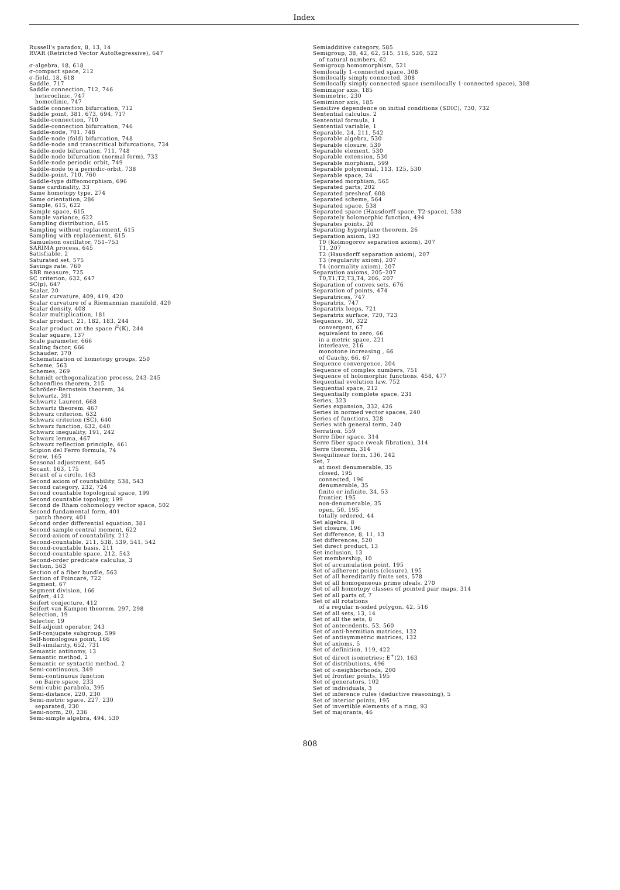Index
Russell's paradox, 8, 13, 14
RVAR (Retricted Vector AutoRegressive), 647
σ-algebra, 18, 618
σ-compact space, 212
σ-field, 18, 618
Saddle, 717
Saddle connection, 712, 746
heteroclinic, 747
homoclinic, 747
Saddle connection bifurcation, 712
Saddle point, 381, 673, 694, 717
Saddle-connection, 710
Saddle-connection bifurcation, 746
Saddle-node, 701, 748
Saddle-node (fold) bifurcation, 748
Saddle-node and transcritical bifurcations, 734
Saddle-node bifurcation, 711, 748
Saddle-node bifurcation (normal form), 733
Saddle-node periodic orbit, 749
Saddle-node to a periodic-orbit, 738
Saddle-point, 710, 760
Saddle-type diffeomorphism, 696
Same cardinality, 33
Same homotopy type, 274
Same orientation, 286
Sample, 615, 622
Sample space, 615
Sample variance, 622
Sampling distribution, 615
Sampling without replacement, 615
Sampling with replacement, 615
Samuelson oscillator, 751–753
SARIMA process, 645
Satisfiable, 2
Saturated set, 575
Savings rate, 760
SBR measure, 725
SC criterion, 632, 647
SC(p), 647
Scalar, 20
Scalar curvature, 409, 419, 420
Scalar curvature of a Riemannian manifold, 420
Scalar density, 408
Scalar multiplication, 181
Scalar product, 21, 182, 183, 244
Scalar product on the space l<sup>2</sup>(𝕂), 244
Scalar square, 137
Scale parameter, 666
Scaling factor, 666
Schauder, 370
Schematization of homotopy groups, 250
Scheme, 563
Schemes, 269
Schmidt orthogonalization process, 243–245
Schoenflies theorem, 215
Schröder-Bernstein theorem, 34
Schwartz, 391
Schwartz Laurent, 668
Schwartz theorem, 467
Schwarz criterion, 632
Schwarz criterion (SC), 640
Schwarz function, 632, 640
Schwarz inequality, 191, 242
Schwarz lemma, 467
Schwarz reflection principle, 461
Scipion del Ferro formula, 74
Screw, 165
Seasonal adjustment, 645
Secant, 163, 175
Secant of a circle, 163
Second axiom of countability, 538, 543
Second category, 232, 724
Second countable topological space, 199
Second countable topology, 199
Second de Rham cohomology vector space, 502
Second fundamental form, 401
patch theory, 401
Second order differential equation, 381
Second sample central moment, 622
Second-axiom of countability, 212
Second-countable, 211, 538, 539, 541, 542
Second-countable basis, 211
Second-countable space, 212, 543
Second-order predicate calculus, 3
Section, 563
Section of a fiber bundle, 563
Section of Poincaré, 722
Segment, 67
Segment division, 166
Seifert, 412
Seifert conjecture, 412
Seifert-van Kampen theorem, 297, 298
Selection, 19
Selector, 19
Self-adjoint operator, 243
Self-conjugate subgroup, 599
Self-homologous point, 166
Self-similarity, 652, 731
Semantic antinomy, 13
Semantic method, 2
Semantic or syntactic method, 2
Semi-continuous, 349
Semi-continuous function
on Baire space, 233
Semi-cubic parabola, 395
Semi-distance, 220, 230
Semi-metric space, 227, 230
separated, 230
Semi-norm, 20, 236
Semi-simple algebra, 494, 530
Semiadditive category, 585
Semigroup, 38, 42, 62, 515, 516, 520, 522
of natural numbers, 62
Semigroup homomorphism, 521
Semilocally 1-connected space, 308
Semilocally simply connected, 308
Semilocally simply connected space (semilocally 1-connected space), 308
Semimajor axis, 185
Semimetric, 230
Semiminor axis, 185
Sensitive dependence on initial conditions (SDIC), 730, 732
Sentential calculus, 2
Sentential formula, 1
Sentential variable, 1
Separable, 24, 211, 542
Separable algebra, 530
Separable closure, 530
Separable element, 530
Separable extension, 530
Separable morphism, 599
Separable polynomial, 113, 125, 530
Separable space, 24
Separated morphism, 565
Separated parts, 202
Separated presheaf, 608
Separated scheme, 564
Separated space, 538
Separated space (Hausdorff space, T2-space), 538
Separately holomorphic function, 494
Separates points, 20
Separating hyperplane theorem, 26
Separation axiom, 193
T0 (Kolmogorov separation axiom), 207
T1, 207
T2 (Hausdorff separation axiom), 207
T3 (regularity axiom), 207
T4 (normality axiom), 207
Separation axioms, 205–207
T0,T1,T2,T3,T4, 206, 207
Separation of convex sets, 676
Separation of points, 474
Separatrices, 747
Separatrix, 747
Separatrix loops, 721
Separatrix surface, 720, 723
Sequence, 30, 322
convergent, 67
equivalent to zero, 66
in a metric space, 221
interleave, 216
monotone increasing , 66
of Cauchy, 66, 67
Sequence convergence, 204
Sequence of complex numbers, 751
Sequence of holomorphic functions, 458, 477
Sequential evolution law, 752
Sequential space, 212
Sequentially complete space, 231
Series, 323
Series expansion, 332, 426
Series in normed vector spaces, 240
Series of functions, 328
Series with general term, 240
Serration, 559
Serre fiber space, 314
Serre fiber space (weak fibration), 314
Serre theorem, 314
Sesquilinear form, 136, 242
Set, 7
at most denumerable, 35
closed, 195
connected, 196
denumerable, 35
finite or infinite, 34, 53
frontier, 195
non-denumerable, 35
open, 50, 195
totally ordered, 44
Set algebra, 8
Set closure, 196
Set difference, 8, 11, 13
Set differences, 520
Set direct product, 13
Set inclusion, 13
Set membership, 10
Set of accumulation point, 195
Set of adherent points (closure), 195
Set of all hereditarily finite sets, 578
Set of all homogeneous prime ideals, 270
Set of all homotopy classes of pointed pair maps, 314
Set of all parts of, 7
Set of all rotations
of a regular n-sided polygon, 42, 516
Set of all sets, 13, 14
Set of all the sets, 8
Set of antecedents, 53, 560
Set of anti-hermitian matrices, 132
Set of antisymmetric matrices, 132
Set of axioms, 5
Set of definition, 119, 422
Set of direct isometries: E<sup>+</sup>(2), 163
Set of distributions, 496
Set of ε-neighborhoods, 200
Set of frontier points, 195
Set of generators, 102
Set of individuals, 3
Set of inference rules (deductive reasoning), 5
Set of interior points, 195
Set of invertible elements of a ring, 93
Set of majorants, 46
808